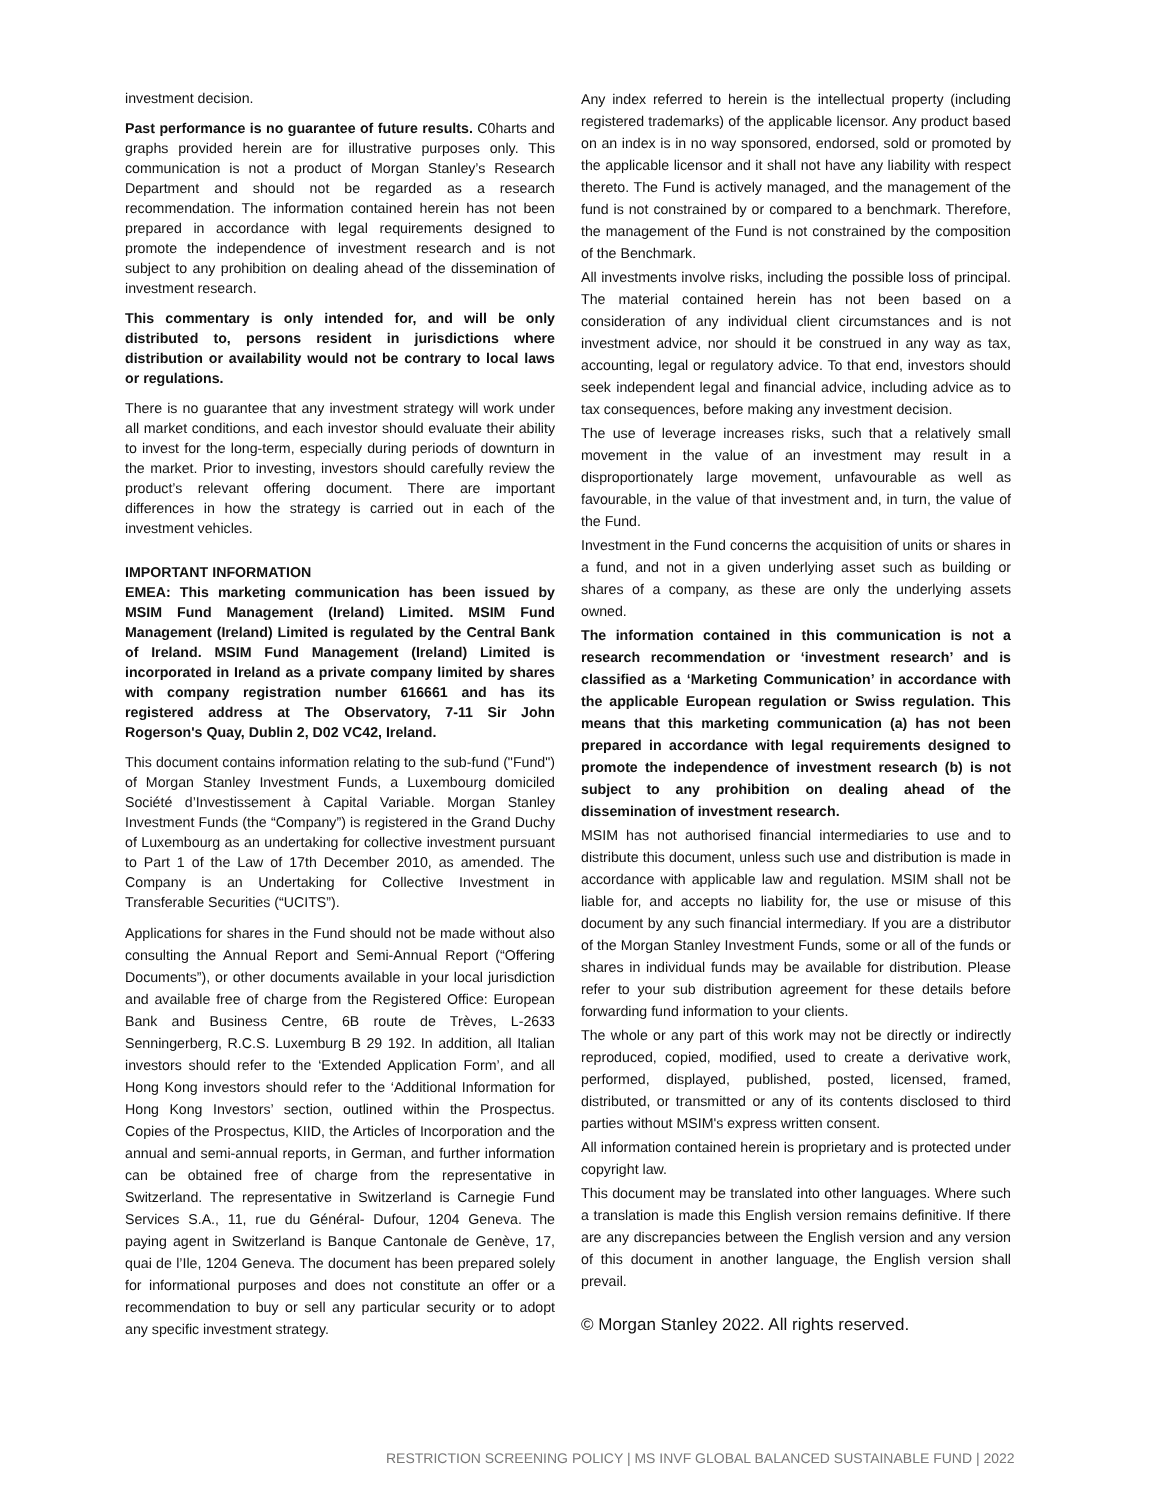investment decision.
Past performance is no guarantee of future results. C0harts and graphs provided herein are for illustrative purposes only. This communication is not a product of Morgan Stanley’s Research Department and should not be regarded as a research recommendation. The information contained herein has not been prepared in accordance with legal requirements designed to promote the independence of investment research and is not subject to any prohibition on dealing ahead of the dissemination of investment research.
This commentary is only intended for, and will be only distributed to, persons resident in jurisdictions where distribution or availability would not be contrary to local laws or regulations.
There is no guarantee that any investment strategy will work under all market conditions, and each investor should evaluate their ability to invest for the long-term, especially during periods of downturn in the market. Prior to investing, investors should carefully review the product’s relevant offering document. There are important differences in how the strategy is carried out in each of the investment vehicles.
IMPORTANT INFORMATION
EMEA: This marketing communication has been issued by MSIM Fund Management (Ireland) Limited. MSIM Fund Management (Ireland) Limited is regulated by the Central Bank of Ireland. MSIM Fund Management (Ireland) Limited is incorporated in Ireland as a private company limited by shares with company registration number 616661 and has its registered address at The Observatory, 7-11 Sir John Rogerson's Quay, Dublin 2, D02 VC42, Ireland.
This document contains information relating to the sub-fund ("Fund") of Morgan Stanley Investment Funds, a Luxembourg domiciled Société d’Investissement à Capital Variable. Morgan Stanley Investment Funds (the “Company”) is registered in the Grand Duchy of Luxembourg as an undertaking for collective investment pursuant to Part 1 of the Law of 17th December 2010, as amended. The Company is an Undertaking for Collective Investment in Transferable Securities (“UCITS”).
Applications for shares in the Fund should not be made without also consulting the Annual Report and Semi-Annual Report (“Offering Documents”), or other documents available in your local jurisdiction and available free of charge from the Registered Office: European Bank and Business Centre, 6B route de Trèves, L-2633 Senningerberg, R.C.S. Luxemburg B 29 192. In addition, all Italian investors should refer to the ‘Extended Application Form’, and all Hong Kong investors should refer to the ‘Additional Information for Hong Kong Investors’ section, outlined within the Prospectus. Copies of the Prospectus, KIID, the Articles of Incorporation and the annual and semi-annual reports, in German, and further information can be obtained free of charge from the representative in Switzerland. The representative in Switzerland is Carnegie Fund Services S.A., 11, rue du Général- Dufour, 1204 Geneva. The paying agent in Switzerland is Banque Cantonale de Genève, 17, quai de l’Ile, 1204 Geneva. The document has been prepared solely for informational purposes and does not constitute an offer or a recommendation to buy or sell any particular security or to adopt any specific investment strategy.
Any index referred to herein is the intellectual property (including registered trademarks) of the applicable licensor. Any product based on an index is in no way sponsored, endorsed, sold or promoted by the applicable licensor and it shall not have any liability with respect thereto. The Fund is actively managed, and the management of the fund is not constrained by or compared to a benchmark. Therefore, the management of the Fund is not constrained by the composition of the Benchmark.
All investments involve risks, including the possible loss of principal. The material contained herein has not been based on a consideration of any individual client circumstances and is not investment advice, nor should it be construed in any way as tax, accounting, legal or regulatory advice. To that end, investors should seek independent legal and financial advice, including advice as to tax consequences, before making any investment decision.
The use of leverage increases risks, such that a relatively small movement in the value of an investment may result in a disproportionately large movement, unfavourable as well as favourable, in the value of that investment and, in turn, the value of the Fund.
Investment in the Fund concerns the acquisition of units or shares in a fund, and not in a given underlying asset such as building or shares of a company, as these are only the underlying assets owned.
The information contained in this communication is not a research recommendation or ‘investment research’ and is classified as a ‘Marketing Communication’ in accordance with the applicable European regulation or Swiss regulation. This means that this marketing communication (a) has not been prepared in accordance with legal requirements designed to promote the independence of investment research (b) is not subject to any prohibition on dealing ahead of the dissemination of investment research.
MSIM has not authorised financial intermediaries to use and to distribute this document, unless such use and distribution is made in accordance with applicable law and regulation. MSIM shall not be liable for, and accepts no liability for, the use or misuse of this document by any such financial intermediary. If you are a distributor of the Morgan Stanley Investment Funds, some or all of the funds or shares in individual funds may be available for distribution. Please refer to your sub distribution agreement for these details before forwarding fund information to your clients.
The whole or any part of this work may not be directly or indirectly reproduced, copied, modified, used to create a derivative work, performed, displayed, published, posted, licensed, framed, distributed, or transmitted or any of its contents disclosed to third parties without MSIM's express written consent.
All information contained herein is proprietary and is protected under copyright law.
This document may be translated into other languages. Where such a translation is made this English version remains definitive. If there are any discrepancies between the English version and any version of this document in another language, the English version shall prevail.
© Morgan Stanley 2022. All rights reserved.
RESTRICTION SCREENING POLICY | MS INVF GLOBAL BALANCED SUSTAINABLE FUND | 2022